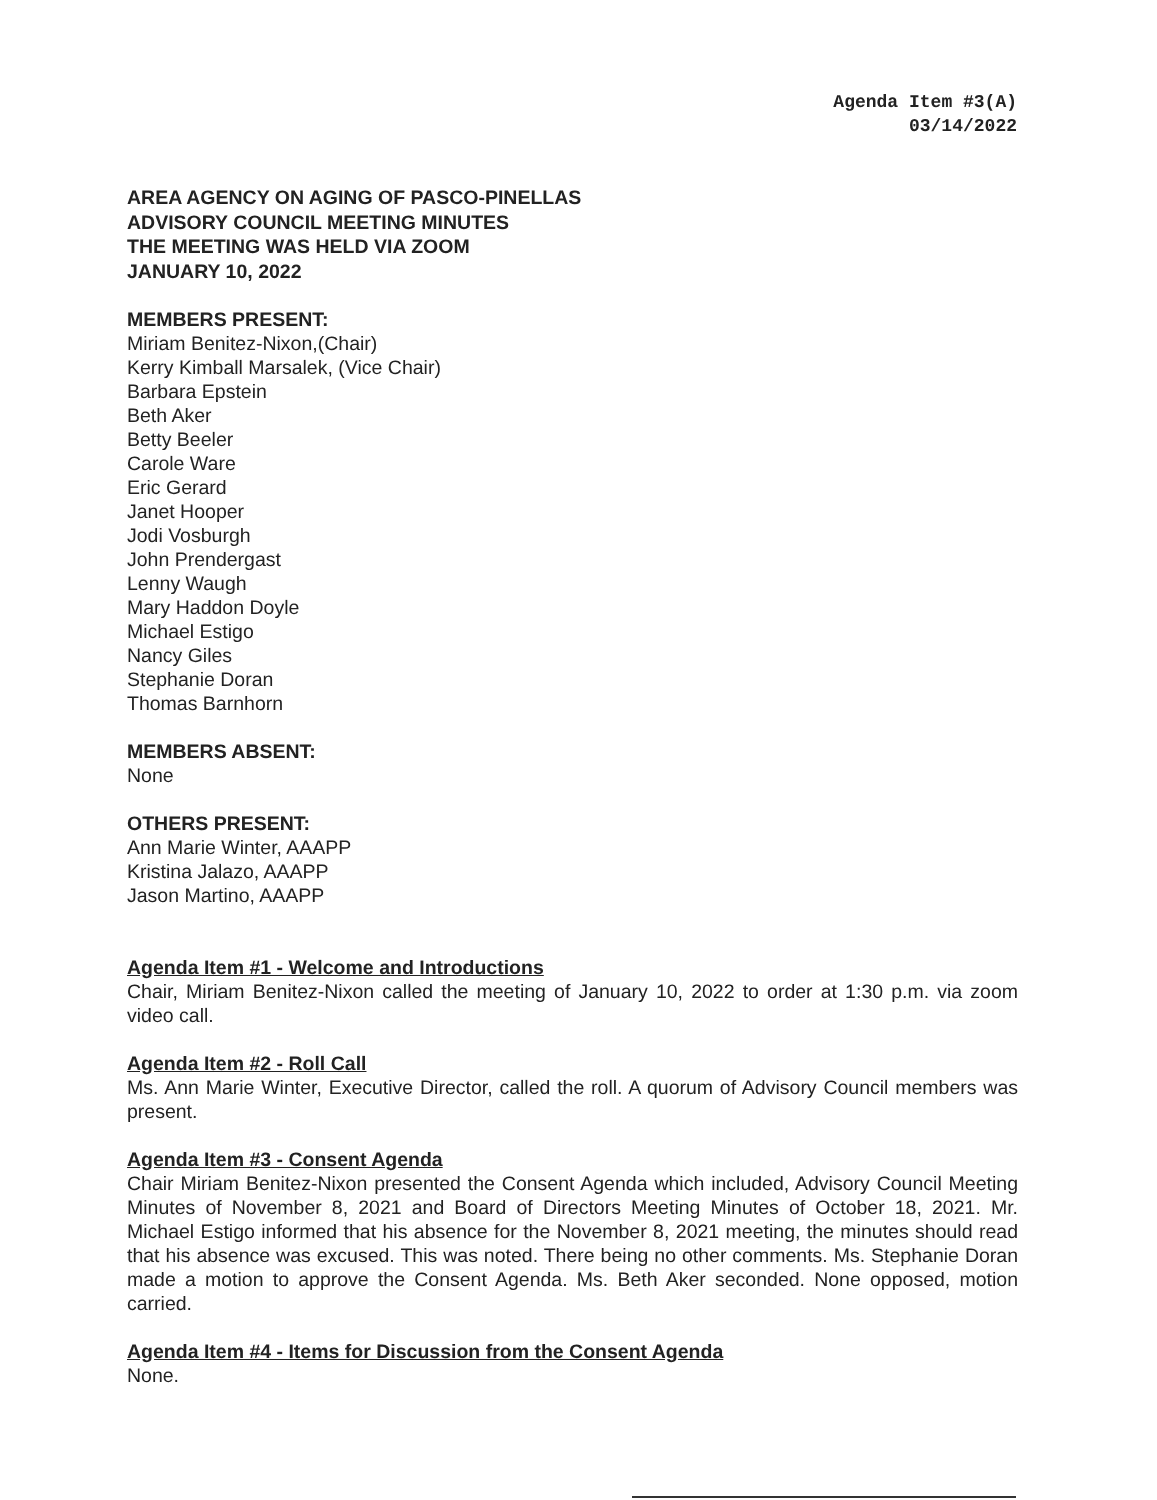Agenda Item #3(A)
03/14/2022
AREA AGENCY ON AGING OF PASCO-PINELLAS
ADVISORY COUNCIL MEETING MINUTES
THE MEETING WAS HELD VIA ZOOM
JANUARY 10, 2022
MEMBERS PRESENT:
Miriam Benitez-Nixon,(Chair)
Kerry Kimball Marsalek, (Vice Chair)
Barbara Epstein
Beth Aker
Betty Beeler
Carole Ware
Eric Gerard
Janet Hooper
Jodi Vosburgh
John Prendergast
Lenny Waugh
Mary Haddon Doyle
Michael Estigo
Nancy Giles
Stephanie Doran
Thomas Barnhorn
MEMBERS ABSENT:
None
OTHERS PRESENT:
Ann Marie Winter, AAAPP
Kristina Jalazo, AAAPP
Jason Martino, AAAPP
Agenda Item #1 - Welcome and Introductions
Chair, Miriam Benitez-Nixon called the meeting of January 10, 2022 to order at 1:30 p.m. via zoom video call.
Agenda Item #2 - Roll Call
Ms. Ann Marie Winter, Executive Director, called the roll. A quorum of Advisory Council members was present.
Agenda Item #3 - Consent Agenda
Chair Miriam Benitez-Nixon presented the Consent Agenda which included, Advisory Council Meeting Minutes of November 8, 2021 and Board of Directors Meeting Minutes of October 18, 2021. Mr. Michael Estigo informed that his absence for the November 8, 2021 meeting, the minutes should read that his absence was excused. This was noted. There being no other comments. Ms. Stephanie Doran made a motion to approve the Consent Agenda. Ms. Beth Aker seconded. None opposed, motion carried.
Agenda Item #4 - Items for Discussion from the Consent Agenda
None.